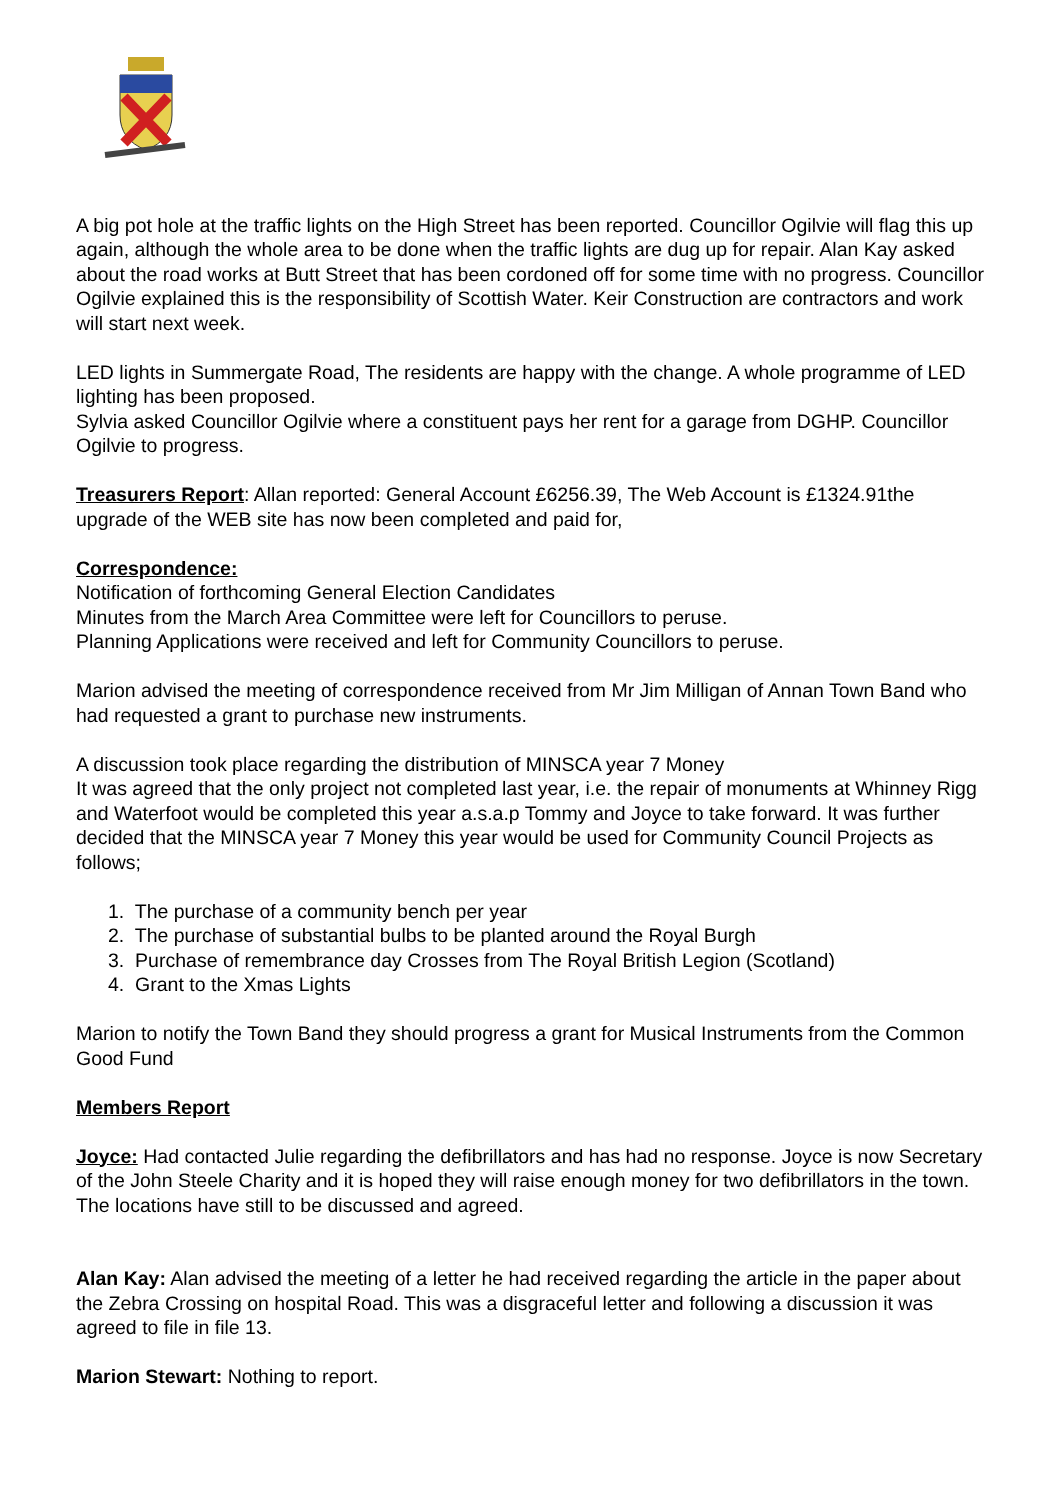A big pot hole at the traffic lights on the High Street has been reported. Councillor Ogilvie will flag this up again, although the whole area to be done when the traffic lights are dug up for repair. Alan Kay asked about the road works at Butt Street that has been cordoned off for some time with no progress. Councillor Ogilvie explained this is the responsibility of Scottish Water. Keir Construction are contractors and work will start next week.
LED lights in Summergate Road, The residents are happy with the change. A whole programme of LED lighting has been proposed.
Sylvia asked Councillor Ogilvie where a constituent pays her rent for a garage from DGHP. Councillor Ogilvie to progress.
Treasurers Report: Allan reported: General Account £6256.39, The Web Account is £1324.91the upgrade of the WEB site has now been completed and paid for,
Correspondence:
Notification of forthcoming General Election Candidates
Minutes from the March Area Committee were left for Councillors to peruse.
Planning Applications were received and left for Community Councillors to peruse.
Marion advised the meeting of correspondence received from Mr Jim Milligan of Annan Town Band who had requested a grant to purchase new instruments.
A discussion took place regarding the distribution of MINSCA year 7 Money
It was agreed that the only project not completed last year, i.e. the repair of monuments at Whinney Rigg and Waterfoot would be completed this year a.s.a.p Tommy and Joyce to take forward. It was further decided that the MINSCA year 7 Money this year would be used for Community Council Projects as follows;
1. The purchase of a community bench per year
2. The purchase of substantial bulbs to be planted around the Royal Burgh
3. Purchase of remembrance day Crosses from The Royal British Legion (Scotland)
4. Grant to the Xmas Lights
Marion to notify the Town Band they should progress a grant for Musical Instruments from the Common Good Fund
Members Report
Joyce: Had contacted Julie regarding the defibrillators and has had no response. Joyce is now Secretary of the John Steele Charity and it is hoped they will raise enough money for two defibrillators in the town. The locations have still to be discussed and agreed.
Alan Kay: Alan advised the meeting of a letter he had received regarding the article in the paper about the Zebra Crossing on hospital Road. This was a disgraceful letter and following a discussion it was agreed to file in file 13.
Marion Stewart: Nothing to report.